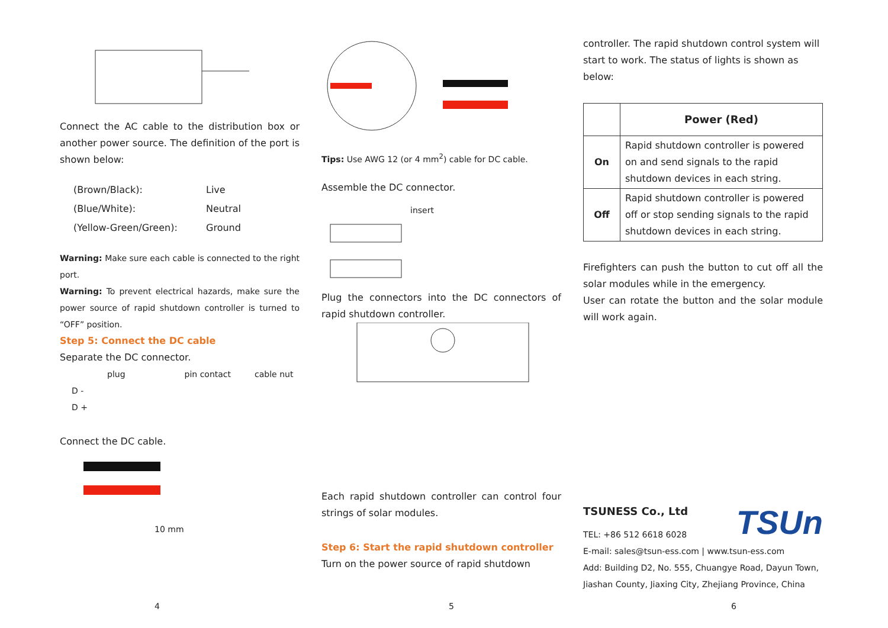Connect the AC cable to the distribution box or another power source. The definition of the port is shown below:
| (Brown/Black): | Live |
| (Blue/White): | Neutral |
| (Yellow-Green/Green): | Ground |
Warning: Make sure each cable is connected to the right port.
Warning: To prevent electrical hazards, make sure the power source of rapid shutdown controller is turned to “OFF” position.
Step 5: Connect the DC cable
Separate the DC connector.
plug pin contact cable nut
D -
D +
Connect the DC cable.
10 mm
4
Tips: Use AWG 12 (or 4 mm<sup>2</sup>) cable for DC cable.
Assemble the DC connector.
insert
Plug the connectors into the DC connectors of rapid shutdown controller.
Each rapid shutdown controller can control four strings of solar modules.
Step 6: Start the rapid shutdown controller
Turn on the power source of rapid shutdown
5
controller. The rapid shutdown control system will start to work. The status of lights is shown as below:
| | Power (Red) |
| --- | --- |
| On | Rapid shutdown controller is powered on and send signals to the rapid shutdown devices in each string. |
| Off | Rapid shutdown controller is powered off or stop sending signals to the rapid shutdown devices in each string. |
Firefighters can push the button to cut off all the solar modules while in the emergency.
User can rotate the button and the solar module will work again.
TSUn TSUNESS Co., Ltd
TEL: +86 512 6618 6028
E-mail: sales@tsun-ess.com | www.tsun-ess.com
Add: Building D2, No. 555, Chuangye Road, Dayun Town, Jiashan County, Jiaxing City, Zhejiang Province, China
6